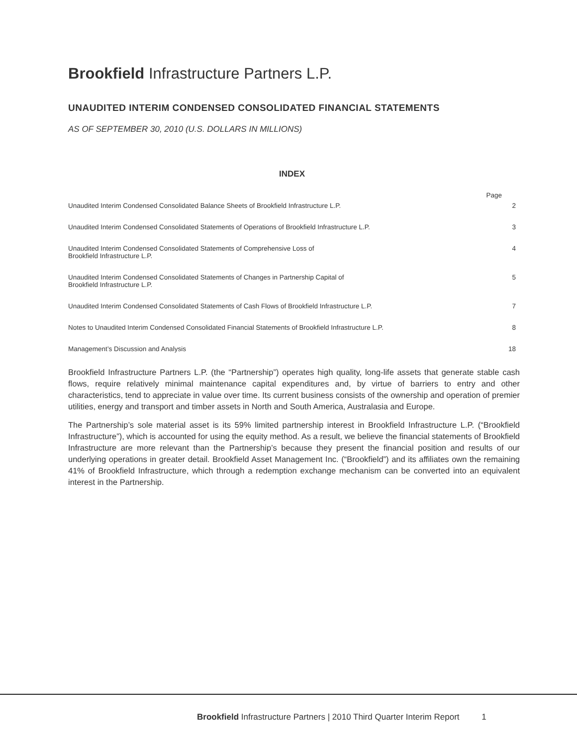Brookfield Infrastructure Partners L.P.
UNAUDITED INTERIM CONDENSED CONSOLIDATED FINANCIAL STATEMENTS
AS OF SEPTEMBER 30, 2010 (U.S. DOLLARS IN MILLIONS)
INDEX
| | Page |
| Unaudited Interim Condensed Consolidated Balance Sheets of Brookfield Infrastructure L.P. | 2 |
| Unaudited Interim Condensed Consolidated Statements of Operations of Brookfield Infrastructure L.P. | 3 |
| Unaudited Interim Condensed Consolidated Statements of Comprehensive Loss of Brookfield Infrastructure L.P. | 4 |
| Unaudited Interim Condensed Consolidated Statements of Changes in Partnership Capital of Brookfield Infrastructure L.P. | 5 |
| Unaudited Interim Condensed Consolidated Statements of Cash Flows of Brookfield Infrastructure L.P. | 7 |
| Notes to Unaudited Interim Condensed Consolidated Financial Statements of Brookfield Infrastructure L.P. | 8 |
| Management’s Discussion and Analysis | 18 |
Brookfield Infrastructure Partners L.P. (the “Partnership”) operates high quality, long-life assets that generate stable cash flows, require relatively minimal maintenance capital expenditures and, by virtue of barriers to entry and other characteristics, tend to appreciate in value over time. Its current business consists of the ownership and operation of premier utilities, energy and transport and timber assets in North and South America, Australasia and Europe.
The Partnership’s sole material asset is its 59% limited partnership interest in Brookfield Infrastructure L.P. (“Brookfield Infrastructure”), which is accounted for using the equity method. As a result, we believe the financial statements of Brookfield Infrastructure are more relevant than the Partnership’s because they present the financial position and results of our underlying operations in greater detail. Brookfield Asset Management Inc. (“Brookfield”) and its affiliates own the remaining 41% of Brookfield Infrastructure, which through a redemption exchange mechanism can be converted into an equivalent interest in the Partnership.
Brookfield Infrastructure Partners | 2010 Third Quarter Interim Report 1